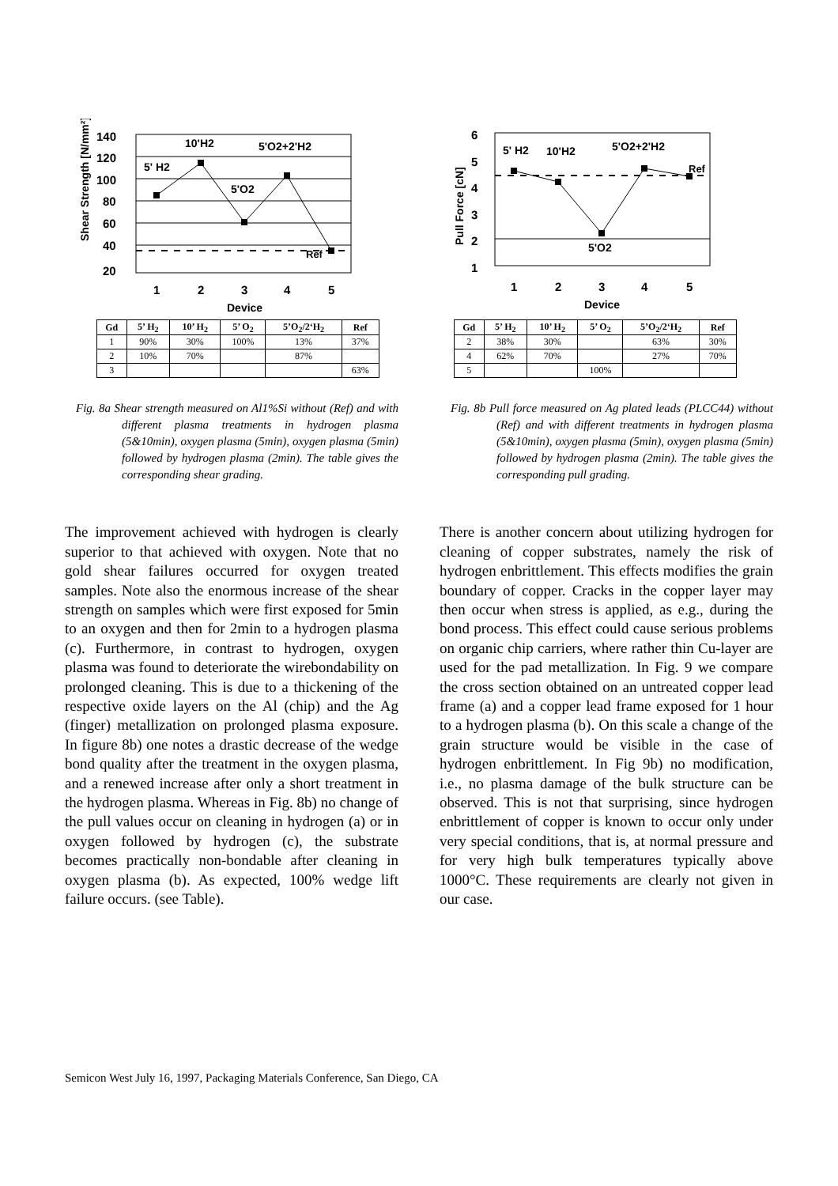Shear Strength [N/mm²]
140
120
100
80
60
40
20
5' H2
10'H2
5'O2
5'O2+2'H2
Ref
1
2
3
4
5
Device
| Gd | 5’ H<sub>2</sub> | 10’ H<sub>2</sub> | 5’ O<sub>2</sub> | 5’O<sub>2</sub>/2‘H<sub>2</sub> | Ref |
| --- | --- | --- | --- | --- | --- |
| 1 | 90% | 30% | 100% | 13% | 37% |
| 2 | 10% | 70% | | 87% | |
| 3 | | | | | 63% |
Fig. 8a Shear strength measured on Al1%Si without (Ref) and with different plasma treatments in hydrogen plasma (5&10min), oxygen plasma (5min), oxygen plasma (5min) followed by hydrogen plasma (2min). The table gives the corresponding shear grading.
The improvement achieved with hydrogen is clearly superior to that achieved with oxygen. Note that no gold shear failures occurred for oxygen treated samples. Note also the enormous increase of the shear strength on samples which were first exposed for 5min to an oxygen and then for 2min to a hydrogen plasma (c). Furthermore, in contrast to hydrogen, oxygen plasma was found to deteriorate the wirebondability on prolonged cleaning. This is due to a thickening of the respective oxide layers on the Al (chip) and the Ag (finger) metallization on prolonged plasma exposure. In figure 8b) one notes a drastic decrease of the wedge bond quality after the treatment in the oxygen plasma, and a renewed increase after only a short treatment in the hydrogen plasma. Whereas in Fig. 8b) no change of the pull values occur on cleaning in hydrogen (a) or in oxygen followed by hydrogen (c), the substrate becomes practically non-bondable after cleaning in oxygen plasma (b). As expected, 100% wedge lift failure occurs. (see Table).
Pull Force [cN]
6
5
4
3
2
1
5' H2
10'H2
5'O2+2'H2
Ref
5'O2
1
2
3
4
5
Device
| Gd | 5’ H<sub>2</sub> | 10’ H<sub>2</sub> | 5’ O<sub>2</sub> | 5’O<sub>2</sub>/2‘H<sub>2</sub> | Ref |
| --- | --- | --- | --- | --- | --- |
| 2 | 38% | 30% | | 63% | 30% |
| 4 | 62% | 70% | | 27% | 70% |
| 5 | | | 100% | | |
Fig. 8b Pull force measured on Ag plated leads (PLCC44) without (Ref) and with different treatments in hydrogen plasma (5&10min), oxygen plasma (5min), oxygen plasma (5min) followed by hydrogen plasma (2min). The table gives the corresponding pull grading.
There is another concern about utilizing hydrogen for cleaning of copper substrates, namely the risk of hydrogen enbrittlement. This effects modifies the grain boundary of copper. Cracks in the copper layer may then occur when stress is applied, as e.g., during the bond process. This effect could cause serious problems on organic chip carriers, where rather thin Cu-layer are used for the pad metallization. In Fig. 9 we compare the cross section obtained on an untreated copper lead frame (a) and a copper lead frame exposed for 1 hour to a hydrogen plasma (b). On this scale a change of the grain structure would be visible in the case of hydrogen enbrittlement. In Fig 9b) no modification, i.e., no plasma damage of the bulk structure can be observed. This is not that surprising, since hydrogen enbrittlement of copper is known to occur only under very special conditions, that is, at normal pressure and for very high bulk temperatures typically above 1000°C. These requirements are clearly not given in our case.
Semicon West July 16, 1997, Packaging Materials Conference, San Diego, CA